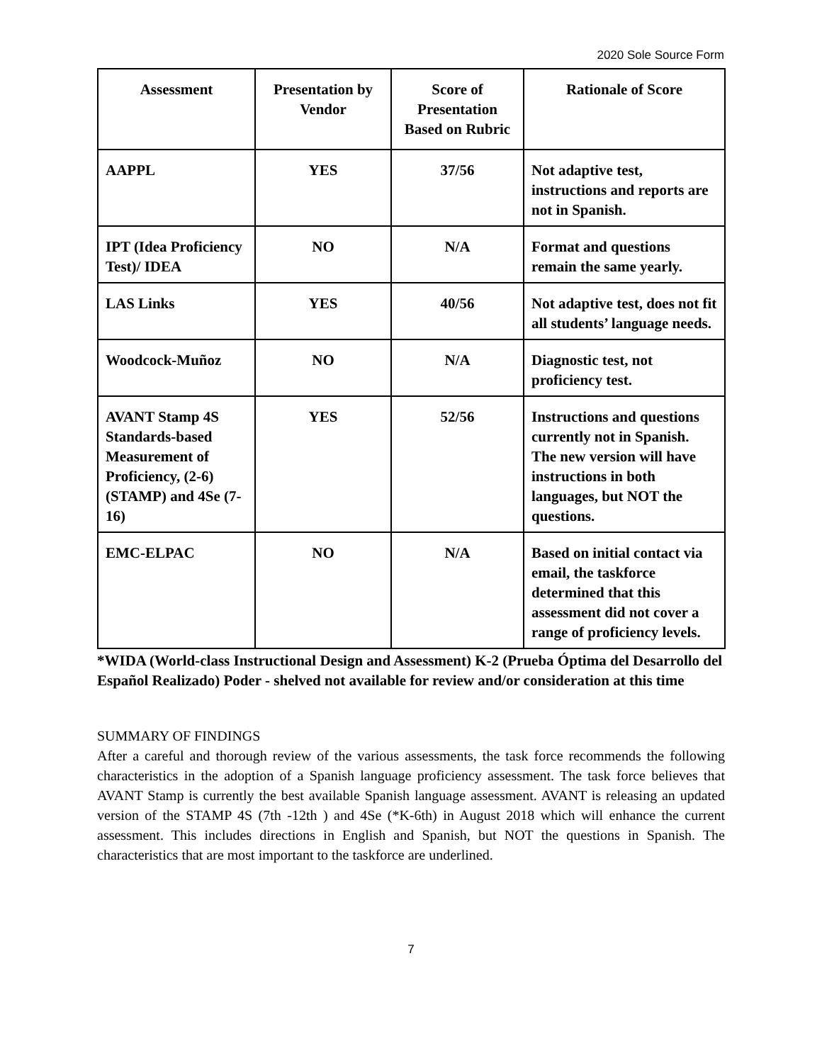2020 Sole Source Form
| Assessment | Presentation by Vendor | Score of Presentation Based on Rubric | Rationale of Score |
| --- | --- | --- | --- |
| AAPPL | YES | 37/56 | Not adaptive test, instructions and reports are not in Spanish. |
| IPT (Idea Proficiency Test)/ IDEA | NO | N/A | Format and questions remain the same yearly. |
| LAS Links | YES | 40/56 | Not adaptive test, does not fit all students’ language needs. |
| Woodcock-Muñoz | NO | N/A | Diagnostic test, not proficiency test. |
| AVANT Stamp 4S Standards-based Measurement of Proficiency, (2-6) (STAMP) and 4Se (7-16) | YES | 52/56 | Instructions and questions currently not in Spanish. The new version will have instructions in both languages, but NOT the questions. |
| EMC-ELPAC | NO | N/A | Based on initial contact via email, the taskforce determined that this assessment did not cover a range of proficiency levels. |
*WIDA (World-class Instructional Design and Assessment) K-2 (Prueba Óptima del Desarrollo del Español Realizado) Poder - shelved not available for review and/or consideration at this time
SUMMARY OF FINDINGS
After a careful and thorough review of the various assessments, the task force recommends the following characteristics in the adoption of a Spanish language proficiency assessment. The task force believes that AVANT Stamp is currently the best available Spanish language assessment. AVANT is releasing an updated version of the STAMP 4S (7th -12th ) and 4Se (*K-6th) in August 2018 which will enhance the current assessment. This includes directions in English and Spanish, but NOT the questions in Spanish. The characteristics that are most important to the taskforce are underlined.
7